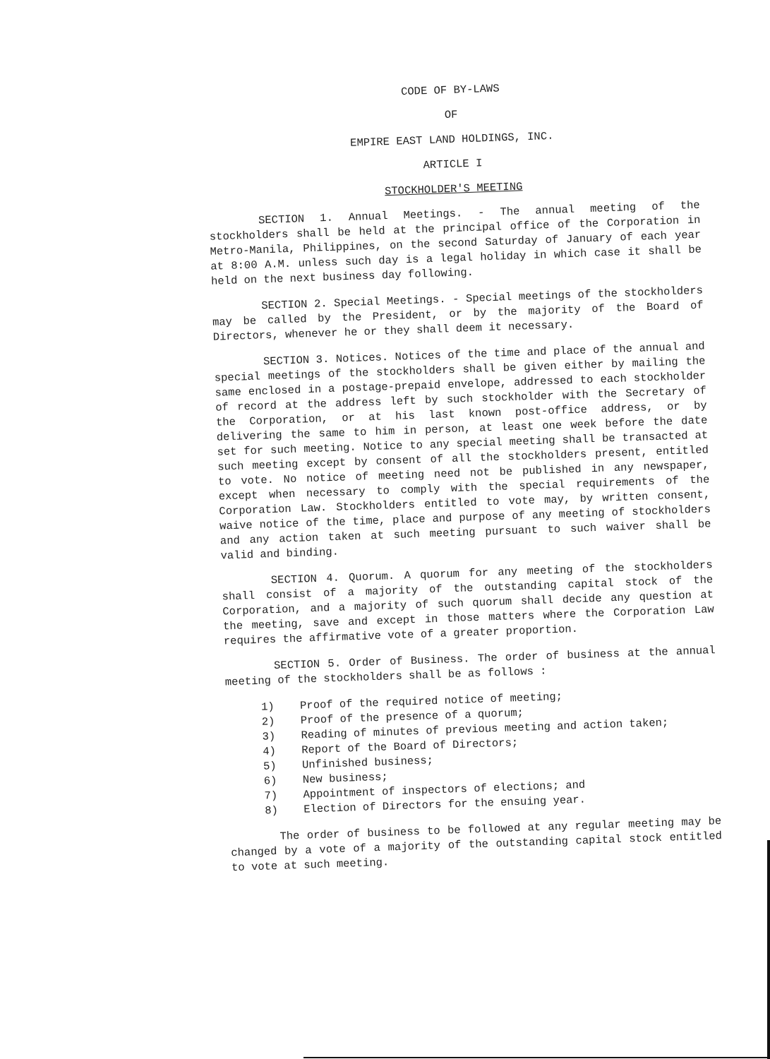CODE OF BY-LAWS
OF
EMPIRE EAST LAND HOLDINGS, INC.
ARTICLE I
STOCKHOLDER'S MEETING
SECTION 1. Annual Meetings. - The annual meeting of the stockholders shall be held at the principal office of the Corporation in Metro-Manila, Philippines, on the second Saturday of January of each year at 8:00 A.M. unless such day is a legal holiday in which case it shall be held on the next business day following.
SECTION 2. Special Meetings. - Special meetings of the stockholders may be called by the President, or by the majority of the Board of Directors, whenever he or they shall deem it necessary.
SECTION 3. Notices. Notices of the time and place of the annual and special meetings of the stockholders shall be given either by mailing the same enclosed in a postage-prepaid envelope, addressed to each stockholder of record at the address left by such stockholder with the Secretary of the Corporation, or at his last known post-office address, or by delivering the same to him in person, at least one week before the date set for such meeting. Notice to any special meeting shall be transacted at such meeting except by consent of all the stockholders present, entitled to vote. No notice of meeting need not be published in any newspaper, except when necessary to comply with the special requirements of the Corporation Law. Stockholders entitled to vote may, by written consent, waive notice of the time, place and purpose of any meeting of stockholders and any action taken at such meeting pursuant to such waiver shall be valid and binding.
SECTION 4. Quorum. A quorum for any meeting of the stockholders shall consist of a majority of the outstanding capital stock of the Corporation, and a majority of such quorum shall decide any question at the meeting, save and except in those matters where the Corporation Law requires the affirmative vote of a greater proportion.
SECTION 5. Order of Business. The order of business at the annual meeting of the stockholders shall be as follows :
1) Proof of the required notice of meeting;
2) Proof of the presence of a quorum;
3) Reading of minutes of previous meeting and action taken;
4) Report of the Board of Directors;
5) Unfinished business;
6) New business;
7) Appointment of inspectors of elections; and
8) Election of Directors for the ensuing year.
The order of business to be followed at any regular meeting may be changed by a vote of a majority of the outstanding capital stock entitled to vote at such meeting.